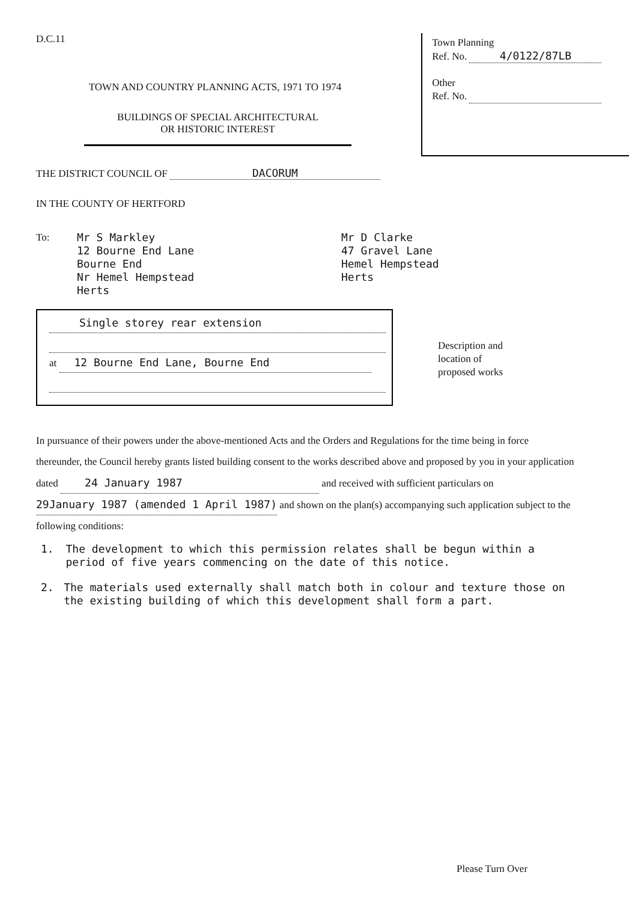D.C.11
TOWN AND COUNTRY PLANNING ACTS, 1971 TO 1974
BUILDINGS OF SPECIAL ARCHITECTURAL
OR HISTORIC INTEREST
Town Planning
Ref. No. 4/0122/87LB
Other
Ref. No.
THE DISTRICT COUNCIL OF DACORUM
IN THE COUNTY OF HERTFORD
To: Mr S Markley
12 Bourne End Lane
Bourne End
Nr Hemel Hempstead
Herts
Mr D Clarke
47 Gravel Lane
Hemel Hempstead
Herts
Single storey rear extension
at 12 Bourne End Lane, Bourne End
Description and
location of
proposed works
In pursuance of their powers under the above-mentioned Acts and the Orders and Regulations for the time being in force thereunder, the Council hereby grants listed building consent to the works described above and proposed by you in your application dated 24 January 1987 and received with sufficient particulars on 29January 1987 (amended 1 April 1987) and shown on the plan(s) accompanying such application subject to the following conditions:
1. The development to which this permission relates shall be begun within a period of five years commencing on the date of this notice.
2. The materials used externally shall match both in colour and texture those on the existing building of which this development shall form a part.
Please Turn Over